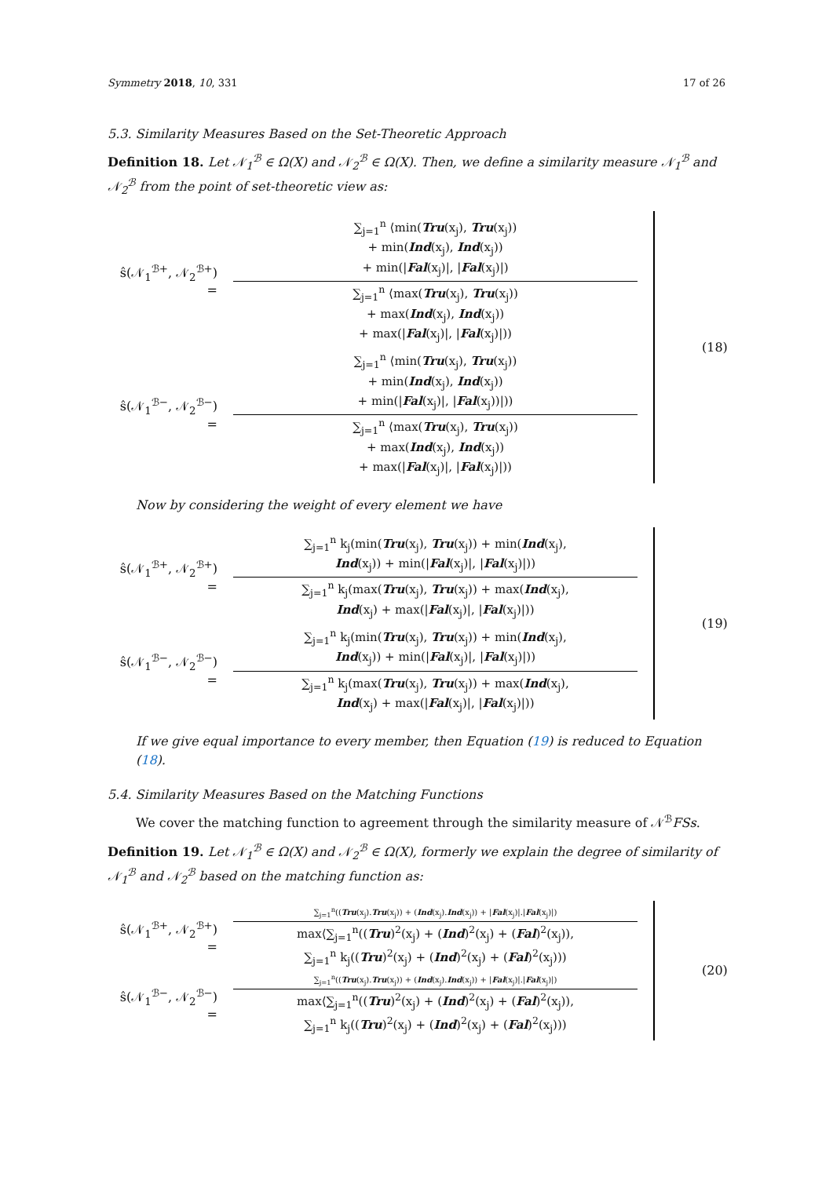Symmetry 2018, 10, 331 17 of 26
5.3. Similarity Measures Based on the Set-Theoretic Approach
Definition 18. Let 𝒩<sub>1</sub><sup>ℬ</sup> ∈ Ω(X) and 𝒩<sub>2</sub><sup>ℬ</sup> ∈ Ω(X). Then, we define a similarity measure 𝒩<sub>1</sub><sup>ℬ</sup> and 𝒩<sub>2</sub><sup>ℬ</sup> from the point of set-theoretic view as:
ŝ(𝒩<sub>1</sub><sup>ℬ+</sup>, 𝒩<sub>2</sub><sup>ℬ+</sup>) =
∑<sub>j=1</sub><sup>n</sup> ⟨min(Tru(x<sub>j</sub>), Tru(x<sub>j</sub>))
+ min(Ind(x<sub>j</sub>), Ind(x<sub>j</sub>))
+ min(|Fal(x<sub>j</sub>)|, |Fal(x<sub>j</sub>)|)
∑<sub>j=1</sub><sup>n</sup> ⟨max(Tru(x<sub>j</sub>), Tru(x<sub>j</sub>))
+ max(Ind(x<sub>j</sub>), Ind(x<sub>j</sub>))
+ max(|Fal(x<sub>j</sub>)|, |Fal(x<sub>j</sub>)|))
ŝ(𝒩<sub>1</sub><sup>ℬ−</sup>, 𝒩<sub>2</sub><sup>ℬ−</sup>) =
∑<sub>j=1</sub><sup>n</sup> ⟨min(Tru(x<sub>j</sub>), Tru(x<sub>j</sub>))
+ min(Ind(x<sub>j</sub>), Ind(x<sub>j</sub>))
+ min(|Fal(x<sub>j</sub>)|, |Fal(x<sub>j</sub>))|))
∑<sub>j=1</sub><sup>n</sup> ⟨max(Tru(x<sub>j</sub>), Tru(x<sub>j</sub>))
+ max(Ind(x<sub>j</sub>), Ind(x<sub>j</sub>))
+ max(|Fal(x<sub>j</sub>)|, |Fal(x<sub>j</sub>)|))
(18)
Now by considering the weight of every element we have
ŝ(𝒩<sub>1</sub><sup>ℬ+</sup>, 𝒩<sub>2</sub><sup>ℬ+</sup>) =
∑<sub>j=1</sub><sup>n</sup> k<sub>j</sub>(min(Tru(x<sub>j</sub>), Tru(x<sub>j</sub>)) + min(Ind(x<sub>j</sub>),
Ind(x<sub>j</sub>)) + min(|Fal(x<sub>j</sub>)|, |Fal(x<sub>j</sub>)|))
∑<sub>j=1</sub><sup>n</sup> k<sub>j</sub>(max(Tru(x<sub>j</sub>), Tru(x<sub>j</sub>)) + max(Ind(x<sub>j</sub>),
Ind(x<sub>j</sub>) + max(|Fal(x<sub>j</sub>)|, |Fal(x<sub>j</sub>)|))
ŝ(𝒩<sub>1</sub><sup>ℬ−</sup>, 𝒩<sub>2</sub><sup>ℬ−</sup>) =
∑<sub>j=1</sub><sup>n</sup> k<sub>j</sub>(min(Tru(x<sub>j</sub>), Tru(x<sub>j</sub>)) + min(Ind(x<sub>j</sub>),
Ind(x<sub>j</sub>)) + min(|Fal(x<sub>j</sub>)|, |Fal(x<sub>j</sub>)|))
∑<sub>j=1</sub><sup>n</sup> k<sub>j</sub>(max(Tru(x<sub>j</sub>), Tru(x<sub>j</sub>)) + max(Ind(x<sub>j</sub>),
Ind(x<sub>j</sub>) + max(|Fal(x<sub>j</sub>)|, |Fal(x<sub>j</sub>)|))
(19)
If we give equal importance to every member, then Equation (19) is reduced to Equation (18).
5.4. Similarity Measures Based on the Matching Functions
We cover the matching function to agreement through the similarity measure of 𝒩<sup>ℬ</sup>FSs.
Definition 19. Let 𝒩<sub>1</sub><sup>ℬ</sup> ∈ Ω(X) and 𝒩<sub>2</sub><sup>ℬ</sup> ∈ Ω(X), formerly we explain the degree of similarity of 𝒩<sub>1</sub><sup>ℬ</sup> and 𝒩<sub>2</sub><sup>ℬ</sup> based on the matching function as:
ŝ(𝒩<sub>1</sub><sup>ℬ+</sup>, 𝒩<sub>2</sub><sup>ℬ+</sup>) =
∑<sub>j=1</sub><sup>n</sup>((Tru(x<sub>j</sub>).Tru(x<sub>j</sub>)) + (Ind(x<sub>j</sub>).Ind(x<sub>j</sub>)) + |Fal(x<sub>j</sub>)|.|Fal(x<sub>j</sub>)|)
max⟨∑<sub>j=1</sub><sup>n</sup>((Tru)<sup>2</sup>(x<sub>j</sub>) + (Ind)<sup>2</sup>(x<sub>j</sub>) + (Fal)<sup>2</sup>(x<sub>j</sub>)),
∑<sub>j=1</sub><sup>n</sup> k<sub>j</sub>((Tru)<sup>2</sup>(x<sub>j</sub>) + (Ind)<sup>2</sup>(x<sub>j</sub>) + (Fal)<sup>2</sup>(x<sub>j</sub>)))
ŝ(𝒩<sub>1</sub><sup>ℬ−</sup>, 𝒩<sub>2</sub><sup>ℬ−</sup>) =
∑<sub>j=1</sub><sup>n</sup>((Tru(x<sub>j</sub>).Tru(x<sub>j</sub>)) + (Ind(x<sub>j</sub>).Ind(x<sub>j</sub>)) + |Fal(x<sub>j</sub>)|.|Fal(x<sub>j</sub>)|)
max⟨∑<sub>j=1</sub><sup>n</sup>((Tru)<sup>2</sup>(x<sub>j</sub>) + (Ind)<sup>2</sup>(x<sub>j</sub>) + (Fal)<sup>2</sup>(x<sub>j</sub>)),
∑<sub>j=1</sub><sup>n</sup> k<sub>j</sub>((Tru)<sup>2</sup>(x<sub>j</sub>) + (Ind)<sup>2</sup>(x<sub>j</sub>) + (Fal)<sup>2</sup>(x<sub>j</sub>)))
(20)